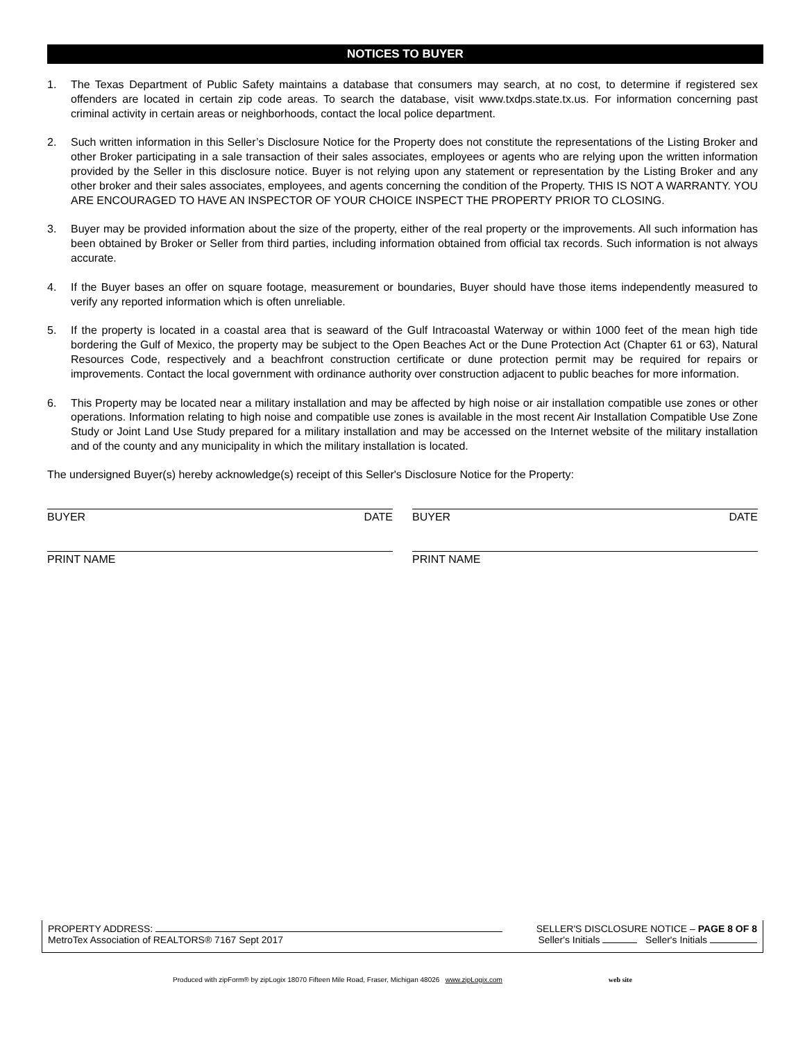NOTICES TO BUYER
1. The Texas Department of Public Safety maintains a database that consumers may search, at no cost, to determine if registered sex offenders are located in certain zip code areas. To search the database, visit www.txdps.state.tx.us. For information concerning past criminal activity in certain areas or neighborhoods, contact the local police department.
2. Such written information in this Seller’s Disclosure Notice for the Property does not constitute the representations of the Listing Broker and other Broker participating in a sale transaction of their sales associates, employees or agents who are relying upon the written information provided by the Seller in this disclosure notice. Buyer is not relying upon any statement or representation by the Listing Broker and any other broker and their sales associates, employees, and agents concerning the condition of the Property. THIS IS NOT A WARRANTY. YOU ARE ENCOURAGED TO HAVE AN INSPECTOR OF YOUR CHOICE INSPECT THE PROPERTY PRIOR TO CLOSING.
3. Buyer may be provided information about the size of the property, either of the real property or the improvements. All such information has been obtained by Broker or Seller from third parties, including information obtained from official tax records. Such information is not always accurate.
4. If the Buyer bases an offer on square footage, measurement or boundaries, Buyer should have those items independently measured to verify any reported information which is often unreliable.
5. If the property is located in a coastal area that is seaward of the Gulf Intracoastal Waterway or within 1000 feet of the mean high tide bordering the Gulf of Mexico, the property may be subject to the Open Beaches Act or the Dune Protection Act (Chapter 61 or 63), Natural Resources Code, respectively and a beachfront construction certificate or dune protection permit may be required for repairs or improvements. Contact the local government with ordinance authority over construction adjacent to public beaches for more information.
6. This Property may be located near a military installation and may be affected by high noise or air installation compatible use zones or other operations. Information relating to high noise and compatible use zones is available in the most recent Air Installation Compatible Use Zone Study or Joint Land Use Study prepared for a military installation and may be accessed on the Internet website of the military installation and of the county and any municipality in which the military installation is located.
The undersigned Buyer(s) hereby acknowledge(s) receipt of this Seller's Disclosure Notice for the Property:
BUYER DATE BUYER DATE
PRINT NAME PRINT NAME
PROPERTY ADDRESS: SELLER'S DISCLOSURE NOTICE – PAGE 8 OF 8
MetroTex Association of REALTORS® 7167 Sept 2017 Seller's Initials Seller's Initials
Produced with zipForm® by zipLogix 18070 Fifteen Mile Road, Fraser, Michigan 48026 www.zipLogix.com web site